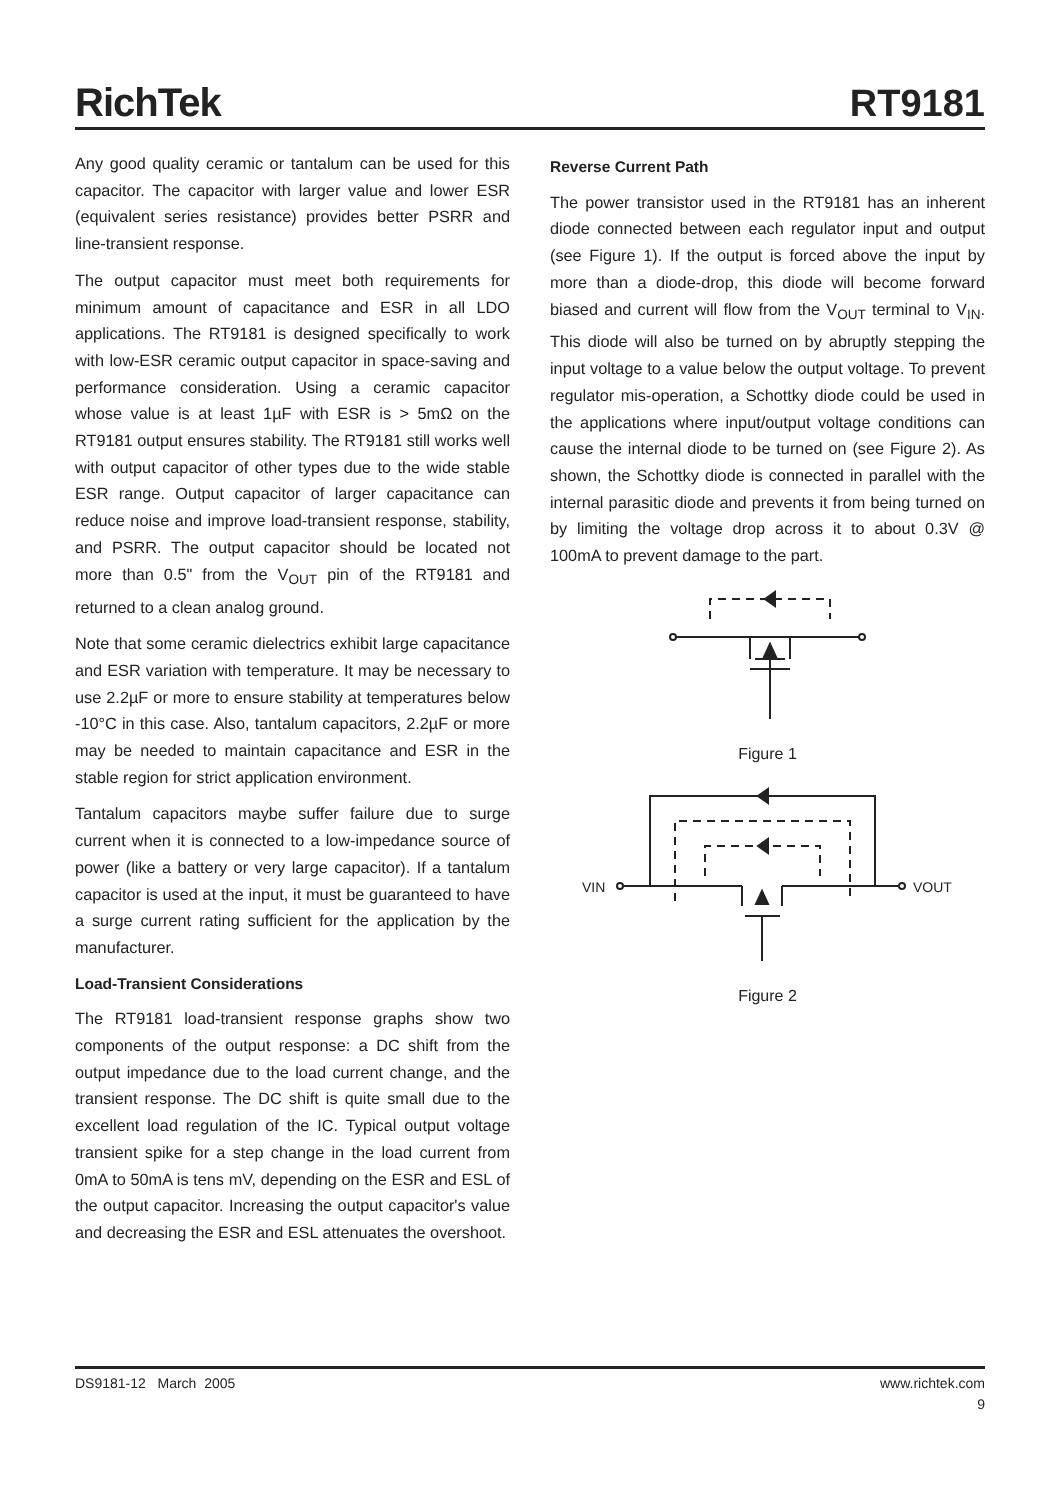RichTek RT9181
Any good quality ceramic or tantalum can be used for this capacitor. The capacitor with larger value and lower ESR (equivalent series resistance) provides better PSRR and line-transient response.
The output capacitor must meet both requirements for minimum amount of capacitance and ESR in all LDO applications. The RT9181 is designed specifically to work with low-ESR ceramic output capacitor in space-saving and performance consideration. Using a ceramic capacitor whose value is at least 1µF with ESR is > 5mΩ on the RT9181 output ensures stability. The RT9181 still works well with output capacitor of other types due to the wide stable ESR range. Output capacitor of larger capacitance can reduce noise and improve load-transient response, stability, and PSRR. The output capacitor should be located not more than 0.5" from the V<sub>OUT</sub> pin of the RT9181 and returned to a clean analog ground.
Note that some ceramic dielectrics exhibit large capacitance and ESR variation with temperature. It may be necessary to use 2.2µF or more to ensure stability at temperatures below -10°C in this case. Also, tantalum capacitors, 2.2µF or more may be needed to maintain capacitance and ESR in the stable region for strict application environment.
Tantalum capacitors maybe suffer failure due to surge current when it is connected to a low-impedance source of power (like a battery or very large capacitor). If a tantalum capacitor is used at the input, it must be guaranteed to have a surge current rating sufficient for the application by the manufacturer.
Load-Transient Considerations
The RT9181 load-transient response graphs show two components of the output response: a DC shift from the output impedance due to the load current change, and the transient response. The DC shift is quite small due to the excellent load regulation of the IC. Typical output voltage transient spike for a step change in the load current from 0mA to 50mA is tens mV, depending on the ESR and ESL of the output capacitor. Increasing the output capacitor's value and decreasing the ESR and ESL attenuates the overshoot.
Reverse Current Path
The power transistor used in the RT9181 has an inherent diode connected between each regulator input and output (see Figure 1). If the output is forced above the input by more than a diode-drop, this diode will become forward biased and current will flow from the V<sub>OUT</sub> terminal to V<sub>IN</sub>. This diode will also be turned on by abruptly stepping the input voltage to a value below the output voltage. To prevent regulator mis-operation, a Schottky diode could be used in the applications where input/output voltage conditions can cause the internal diode to be turned on (see Figure 2). As shown, the Schottky diode is connected in parallel with the internal parasitic diode and prevents it from being turned on by limiting the voltage drop across it to about 0.3V @ 100mA to prevent damage to the part.
Figure 1
VIN
VOUT
Figure 2
DS9181-12 March 2005 www.richtek.com
9